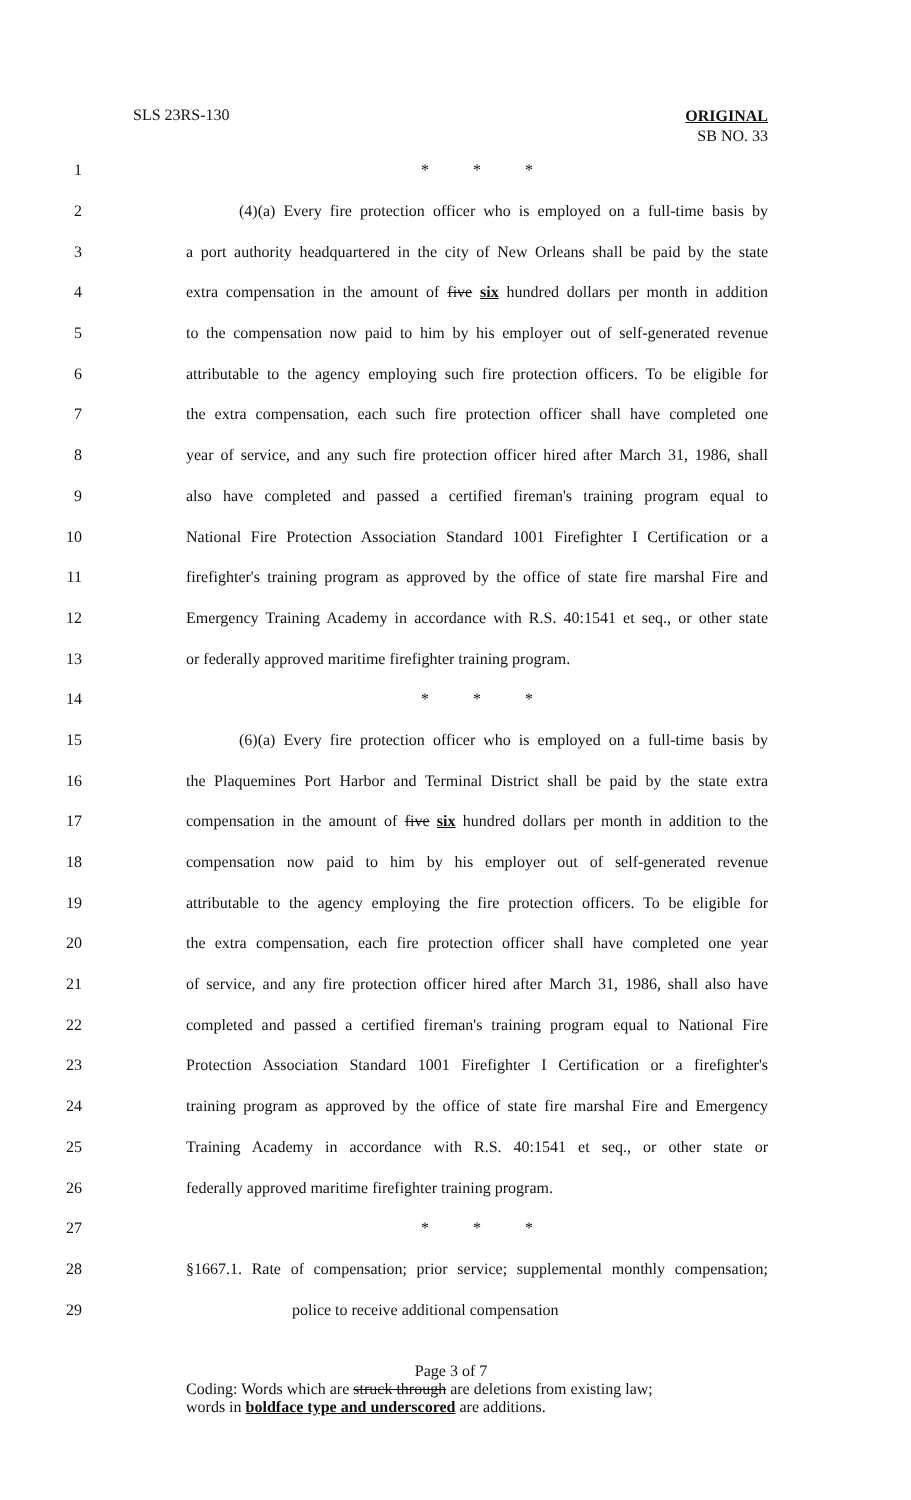SLS 23RS-130
ORIGINAL
SB NO. 33
1 * * *
2 (4)(a) Every fire protection officer who is employed on a full-time basis by
3 a port authority headquartered in the city of New Orleans shall be paid by the state
4 extra compensation in the amount of five six hundred dollars per month in addition
5 to the compensation now paid to him by his employer out of self-generated revenue
6 attributable to the agency employing such fire protection officers. To be eligible for
7 the extra compensation, each such fire protection officer shall have completed one
8 year of service, and any such fire protection officer hired after March 31, 1986, shall
9 also have completed and passed a certified fireman's training program equal to
10 National Fire Protection Association Standard 1001 Firefighter I Certification or a
11 firefighter's training program as approved by the office of state fire marshal Fire and
12 Emergency Training Academy in accordance with R.S. 40:1541 et seq., or other state
13 or federally approved maritime firefighter training program.
14 * * *
15 (6)(a) Every fire protection officer who is employed on a full-time basis by
16 the Plaquemines Port Harbor and Terminal District shall be paid by the state extra
17 compensation in the amount of five six hundred dollars per month in addition to the
18 compensation now paid to him by his employer out of self-generated revenue
19 attributable to the agency employing the fire protection officers. To be eligible for
20 the extra compensation, each fire protection officer shall have completed one year
21 of service, and any fire protection officer hired after March 31, 1986, shall also have
22 completed and passed a certified fireman's training program equal to National Fire
23 Protection Association Standard 1001 Firefighter I Certification or a firefighter's
24 training program as approved by the office of state fire marshal Fire and Emergency
25 Training Academy in accordance with R.S. 40:1541 et seq., or other state or
26 federally approved maritime firefighter training program.
27 * * *
28 §1667.1. Rate of compensation; prior service; supplemental monthly compensation;
29 police to receive additional compensation
Page 3 of 7
Coding: Words which are struck through are deletions from existing law;
words in boldface type and underscored are additions.